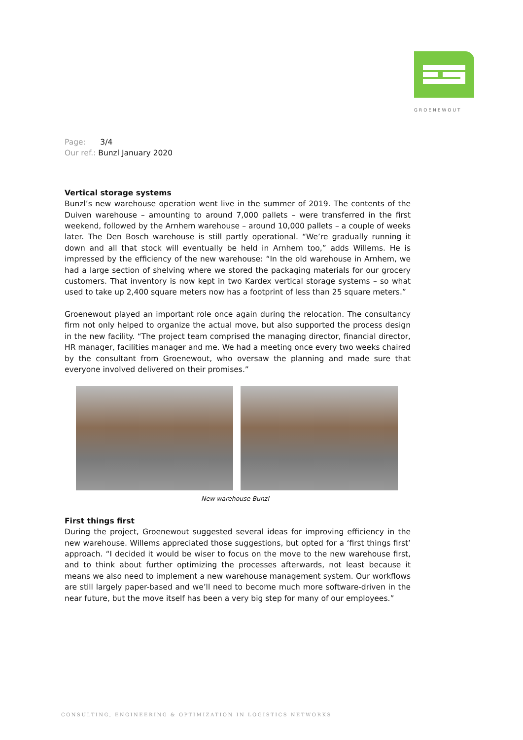GROENEWOUT
Page: 3/4
Our ref.: Bunzl January 2020
Vertical storage systems
Bunzl’s new warehouse operation went live in the summer of 2019. The contents of the Duiven warehouse – amounting to around 7,000 pallets – were transferred in the first weekend, followed by the Arnhem warehouse – around 10,000 pallets – a couple of weeks later. The Den Bosch warehouse is still partly operational. “We’re gradually running it down and all that stock will eventually be held in Arnhem too,” adds Willems. He is impressed by the efficiency of the new warehouse: “In the old warehouse in Arnhem, we had a large section of shelving where we stored the packaging materials for our grocery customers. That inventory is now kept in two Kardex vertical storage systems – so what used to take up 2,400 square meters now has a footprint of less than 25 square meters.”
Groenewout played an important role once again during the relocation. The consultancy firm not only helped to organize the actual move, but also supported the process design in the new facility. “The project team comprised the managing director, financial director, HR manager, facilities manager and me. We had a meeting once every two weeks chaired by the consultant from Groenewout, who oversaw the planning and made sure that everyone involved delivered on their promises.”
New warehouse Bunzl
First things first
During the project, Groenewout suggested several ideas for improving efficiency in the new warehouse. Willems appreciated those suggestions, but opted for a ‘first things first’ approach. “I decided it would be wiser to focus on the move to the new warehouse first, and to think about further optimizing the processes afterwards, not least because it means we also need to implement a new warehouse management system. Our workflows are still largely paper-based and we’ll need to become much more software-driven in the near future, but the move itself has been a very big step for many of our employees.”
CONSULTING, ENGINEERING & OPTIMIZATION IN LOGISTICS NETWORKS